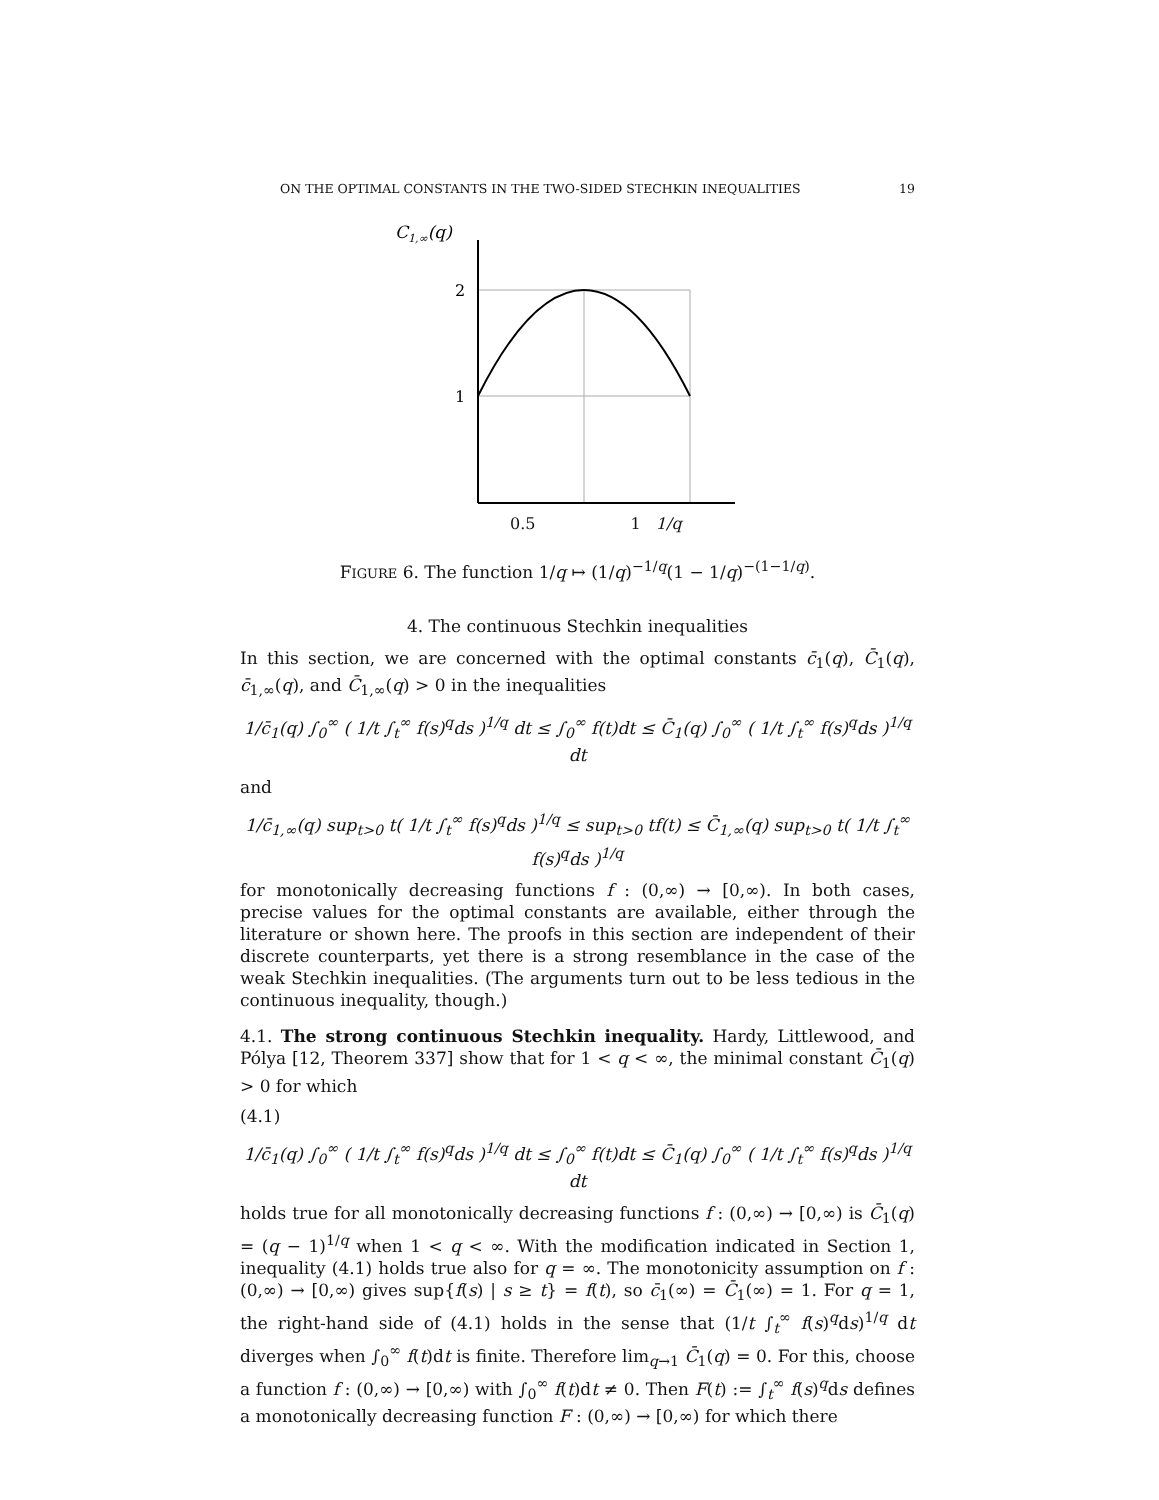ON THE OPTIMAL CONSTANTS IN THE TWO-SIDED STECHKIN INEQUALITIES 19
C1,∞(q)
2
1
0.5 1 1/q
FIGURE 6. The function 1/q ↦ (1/q)<sup>−1/q</sup>(1 − 1/q)<sup>−(1−1/q)</sup>.
4. The continuous Stechkin inequalities
In this section, we are concerned with the optimal constants c̄<sub>1</sub>(q), C̄<sub>1</sub>(q), c̄<sub>1,∞</sub>(q), and C̄<sub>1,∞</sub>(q) > 0 in the inequalities
1/c̄<sub>1</sub>(q) ∫<sub>0</sub><sup>∞</sup> ( 1/t ∫<sub>t</sub><sup>∞</sup> f(s)<sup>q</sup>ds )<sup>1/q</sup> dt ≤ ∫<sub>0</sub><sup>∞</sup> f(t)dt ≤ C̄<sub>1</sub>(q) ∫<sub>0</sub><sup>∞</sup> ( 1/t ∫<sub>t</sub><sup>∞</sup> f(s)<sup>q</sup>ds )<sup>1/q</sup> dt
and
1/c̄<sub>1,∞</sub>(q) sup<sub>t>0</sub> t( 1/t ∫<sub>t</sub><sup>∞</sup> f(s)<sup>q</sup>ds )<sup>1/q</sup> ≤ sup<sub>t>0</sub> tf(t) ≤ C̄<sub>1,∞</sub>(q) sup<sub>t>0</sub> t( 1/t ∫<sub>t</sub><sup>∞</sup> f(s)<sup>q</sup>ds )<sup>1/q</sup>
for monotonically decreasing functions f : (0,∞) → [0,∞). In both cases, precise values for the optimal constants are available, either through the literature or shown here. The proofs in this section are independent of their discrete counterparts, yet there is a strong resemblance in the case of the weak Stechkin inequalities. (The arguments turn out to be less tedious in the continuous inequality, though.)
4.1. The strong continuous Stechkin inequality. Hardy, Littlewood, and Pólya [12, Theorem 337] show that for 1 < q < ∞, the minimal constant C̄<sub>1</sub>(q) > 0 for which
(4.1)
1/c̄<sub>1</sub>(q) ∫<sub>0</sub><sup>∞</sup> ( 1/t ∫<sub>t</sub><sup>∞</sup> f(s)<sup>q</sup>ds )<sup>1/q</sup> dt ≤ ∫<sub>0</sub><sup>∞</sup> f(t)dt ≤ C̄<sub>1</sub>(q) ∫<sub>0</sub><sup>∞</sup> ( 1/t ∫<sub>t</sub><sup>∞</sup> f(s)<sup>q</sup>ds )<sup>1/q</sup> dt
holds true for all monotonically decreasing functions f : (0,∞) → [0,∞) is C̄<sub>1</sub>(q) = (q − 1)<sup>1/q</sup> when 1 < q < ∞. With the modification indicated in Section 1, inequality (4.1) holds true also for q = ∞. The monotonicity assumption on f : (0,∞) → [0,∞) gives sup{f(s) | s ≥ t} = f(t), so c̄<sub>1</sub>(∞) = C̄<sub>1</sub>(∞) = 1. For q = 1, the right-hand side of (4.1) holds in the sense that (1/t ∫<sub>t</sub><sup>∞</sup> f(s)<sup>q</sup>ds)<sup>1/q</sup> dt diverges when ∫<sub>0</sub><sup>∞</sup> f(t)dt is finite. Therefore lim<sub>q→1</sub> C̄<sub>1</sub>(q) = 0. For this, choose a function f : (0,∞) → [0,∞) with ∫<sub>0</sub><sup>∞</sup> f(t)dt ≠ 0. Then F(t) := ∫<sub>t</sub><sup>∞</sup> f(s)<sup>q</sup>ds defines a monotonically decreasing function F : (0,∞) → [0,∞) for which there